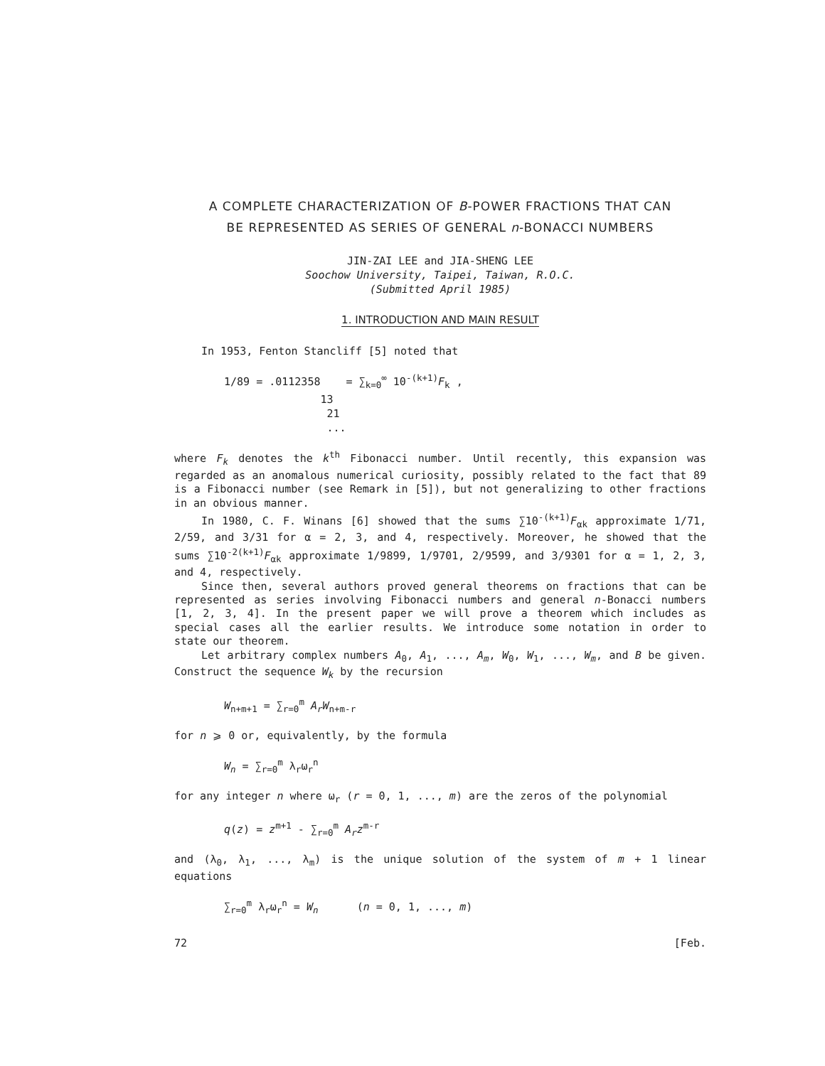A COMPLETE CHARACTERIZATION OF B-POWER FRACTIONS THAT CAN
BE REPRESENTED AS SERIES OF GENERAL n-BONACCI NUMBERS
JIN-ZAI LEE and JIA-SHENG LEE
Soochow University, Taipei, Taiwan, R.O.C.
(Submitted April 1985)
1. INTRODUCTION AND MAIN RESULT
In 1953, Fenton Stancliff [5] noted that
1/89 = .0112358 = ∑<sub>k=0</sub><sup>∞</sup> 10<sup>-(k+1)</sup>F<sub>k</sub> ,
13
21
...
where F<sub>k</sub> denotes the k<sup>th</sup> Fibonacci number. Until recently, this expansion was regarded as an anomalous numerical curiosity, possibly related to the fact that 89 is a Fibonacci number (see Remark in [5]), but not generalizing to other fractions in an obvious manner.
In 1980, C. F. Winans [6] showed that the sums ∑10<sup>-(k+1)</sup>F<sub>αk</sub> approximate 1/71, 2/59, and 3/31 for α = 2, 3, and 4, respectively. Moreover, he showed that the sums ∑10<sup>-2(k+1)</sup>F<sub>αk</sub> approximate 1/9899, 1/9701, 2/9599, and 3/9301 for α = 1, 2, 3, and 4, respectively.
Since then, several authors proved general theorems on fractions that can be represented as series involving Fibonacci numbers and general n-Bonacci numbers [1, 2, 3, 4]. In the present paper we will prove a theorem which includes as special cases all the earlier results. We introduce some notation in order to state our theorem.
Let arbitrary complex numbers A<sub>0</sub>, A<sub>1</sub>, ..., A<sub>m</sub>, W<sub>0</sub>, W<sub>1</sub>, ..., W<sub>m</sub>, and B be given. Construct the sequence W<sub>k</sub> by the recursion
W<sub>n+m+1</sub> = ∑<sub>r=0</sub><sup>m</sup> A<sub>r</sub>W<sub>n+m-r</sub>
for n ⩾ 0 or, equivalently, by the formula
W<sub>n</sub> = ∑<sub>r=0</sub><sup>m</sup> λ<sub>r</sub>ω<sub>r</sub><sup>n</sup>
for any integer n where ω<sub>r</sub> (r = 0, 1, ..., m) are the zeros of the polynomial
q(z) = z<sup>m+1</sup> - ∑<sub>r=0</sub><sup>m</sup> A<sub>r</sub>z<sup>m-r</sup>
and (λ<sub>0</sub>, λ<sub>1</sub>, ..., λ<sub>m</sub>) is the unique solution of the system of m + 1 linear equations
∑<sub>r=0</sub><sup>m</sup> λ<sub>r</sub>ω<sub>r</sub><sup>n</sup> = W<sub>n</sub> (n = 0, 1, ..., m)
72 [Feb.